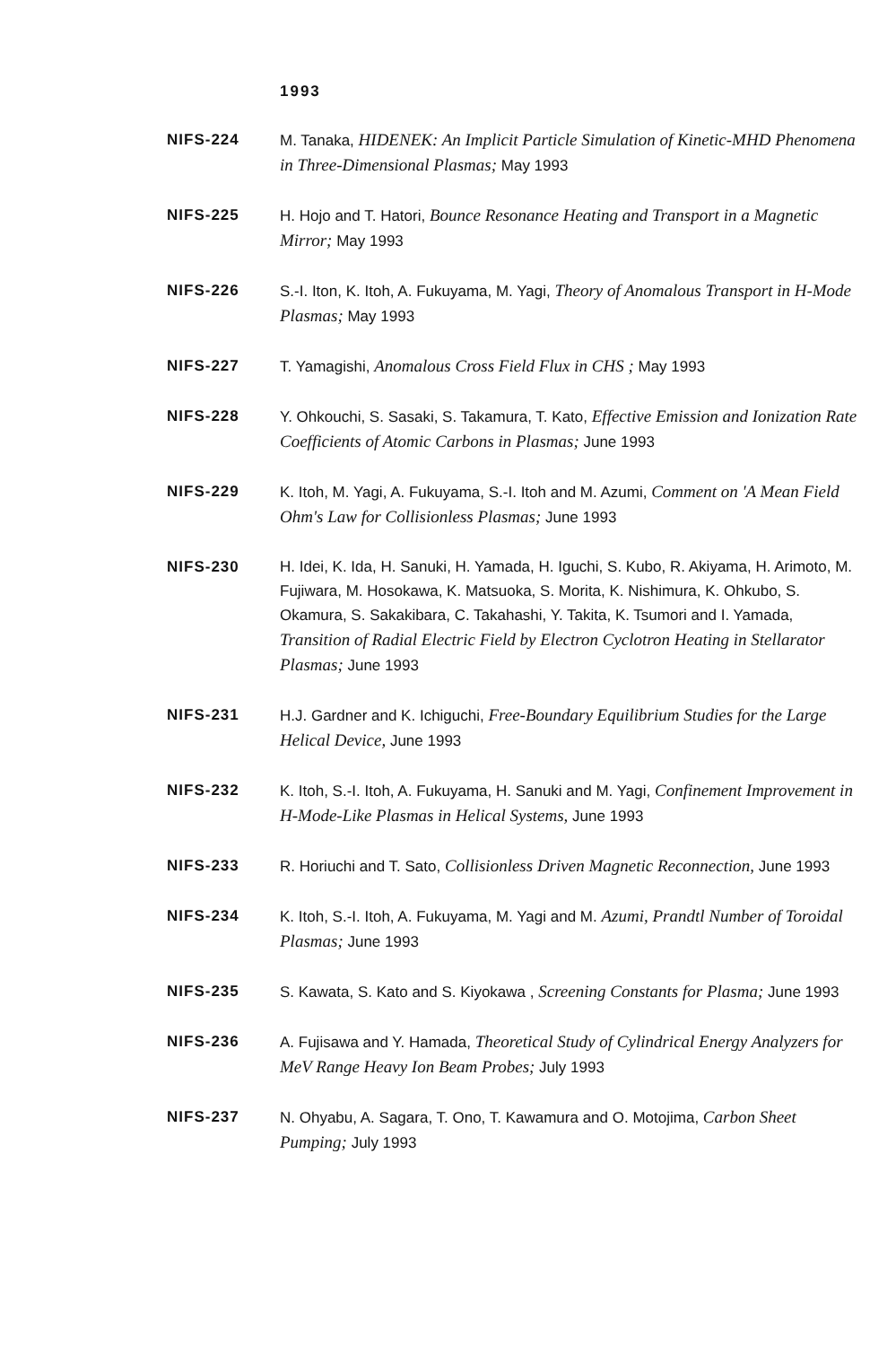1993
NIFS-224 M. Tanaka, HIDENEK: An Implicit Particle Simulation of Kinetic-MHD Phenomena in Three-Dimensional Plasmas; May 1993
NIFS-225 H. Hojo and T. Hatori, Bounce Resonance Heating and Transport in a Magnetic Mirror; May 1993
NIFS-226 S.-I. Iton, K. Itoh, A. Fukuyama, M. Yagi, Theory of Anomalous Transport in H-Mode Plasmas; May 1993
NIFS-227 T. Yamagishi, Anomalous Cross Field Flux in CHS ; May 1993
NIFS-228 Y. Ohkouchi, S. Sasaki, S. Takamura, T. Kato, Effective Emission and Ionization Rate Coefficients of Atomic Carbons in Plasmas; June 1993
NIFS-229 K. Itoh, M. Yagi, A. Fukuyama, S.-I. Itoh and M. Azumi, Comment on 'A Mean Field Ohm's Law for Collisionless Plasmas; June 1993
NIFS-230 H. Idei, K. Ida, H. Sanuki, H. Yamada, H. Iguchi, S. Kubo, R. Akiyama, H. Arimoto, M. Fujiwara, M. Hosokawa, K. Matsuoka, S. Morita, K. Nishimura, K. Ohkubo, S. Okamura, S. Sakakibara, C. Takahashi, Y. Takita, K. Tsumori and I. Yamada, Transition of Radial Electric Field by Electron Cyclotron Heating in Stellarator Plasmas; June 1993
NIFS-231 H.J. Gardner and K. Ichiguchi, Free-Boundary Equilibrium Studies for the Large Helical Device, June 1993
NIFS-232 K. Itoh, S.-I. Itoh, A. Fukuyama, H. Sanuki and M. Yagi, Confinement Improvement in H-Mode-Like Plasmas in Helical Systems, June 1993
NIFS-233 R. Horiuchi and T. Sato, Collisionless Driven Magnetic Reconnection, June 1993
NIFS-234 K. Itoh, S.-I. Itoh, A. Fukuyama, M. Yagi and M. Azumi, Prandtl Number of Toroidal Plasmas; June 1993
NIFS-235 S. Kawata, S. Kato and S. Kiyokawa , Screening Constants for Plasma; June 1993
NIFS-236 A. Fujisawa and Y. Hamada, Theoretical Study of Cylindrical Energy Analyzers for MeV Range Heavy Ion Beam Probes; July 1993
NIFS-237 N. Ohyabu, A. Sagara, T. Ono, T. Kawamura and O. Motojima, Carbon Sheet Pumping; July 1993